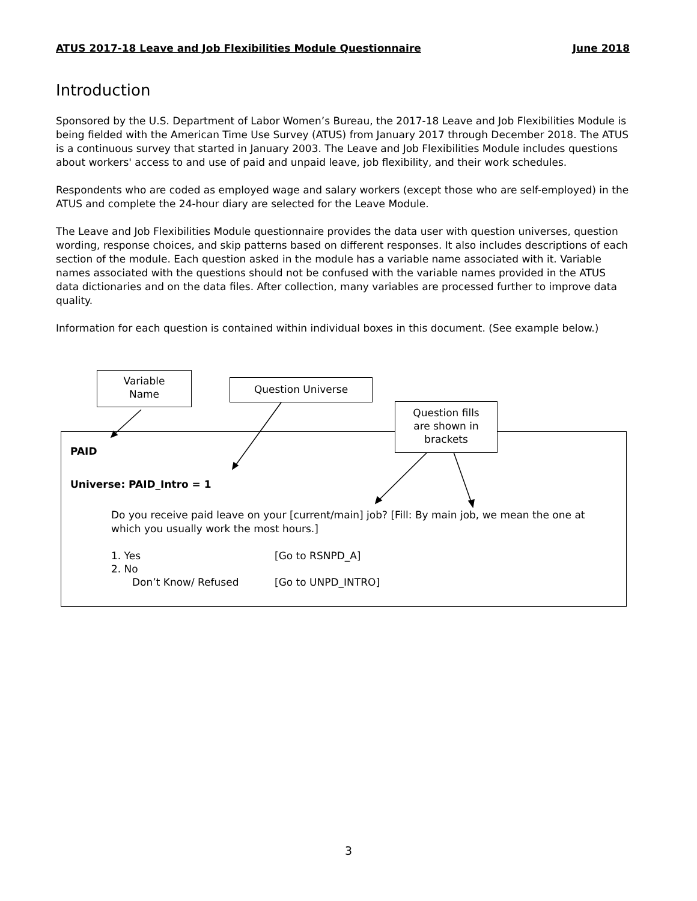ATUS 2017-18 Leave and Job Flexibilities Module Questionnaire June 2018
Introduction
Sponsored by the U.S. Department of Labor Women’s Bureau, the 2017-18 Leave and Job Flexibilities Module is being fielded with the American Time Use Survey (ATUS) from January 2017 through December 2018. The ATUS is a continuous survey that started in January 2003. The Leave and Job Flexibilities Module includes questions about workers' access to and use of paid and unpaid leave, job flexibility, and their work schedules.
Respondents who are coded as employed wage and salary workers (except those who are self-employed) in the ATUS and complete the 24-hour diary are selected for the Leave Module.
The Leave and Job Flexibilities Module questionnaire provides the data user with question universes, question wording, response choices, and skip patterns based on different responses. It also includes descriptions of each section of the module. Each question asked in the module has a variable name associated with it. Variable names associated with the questions should not be confused with the variable names provided in the ATUS data dictionaries and on the data files. After collection, many variables are processed further to improve data quality.
Information for each question is contained within individual boxes in this document. (See example below.)
PAID
Universe: PAID_Intro = 1
Do you receive paid leave on your [current/main] job? [Fill: By main job, we mean the one at which you usually work the most hours.]
1. Yes [Go to RSNPD_A]
2. No
Don’t Know/ Refused [Go to UNPD_INTRO]
Variable
Name
Question Universe
Question fills
are shown in
brackets
3